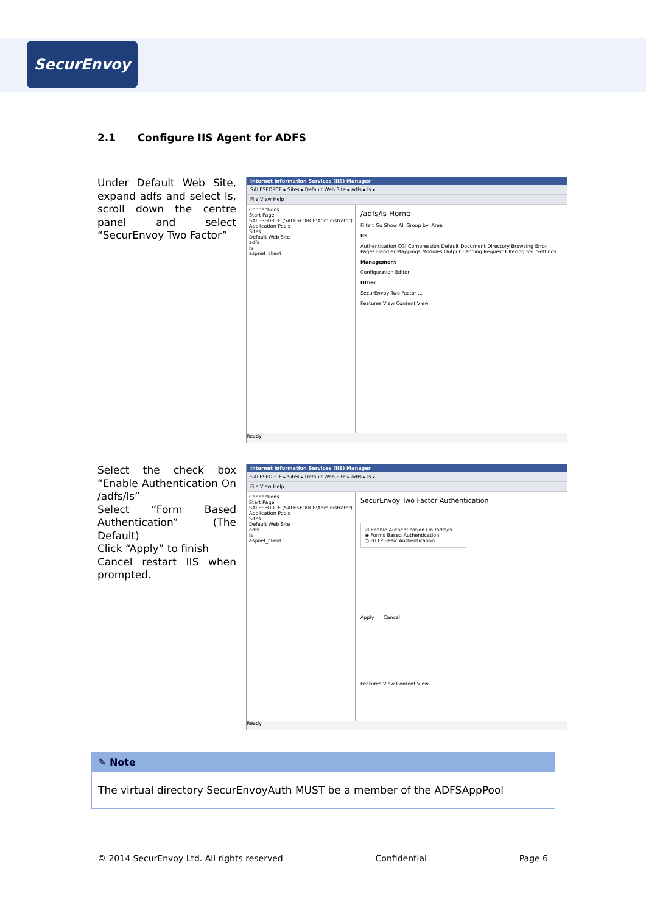SecurEnvoy
2.1 Configure IIS Agent for ADFS
Under Default Web Site, expand adfs and select ls, scroll down the centre panel and select “SecurEnvoy Two Factor”
Internet Information Services (IIS) Manager
SALESFORCE ▸ Sites ▸ Default Web Site ▸ adfs ▸ ls ▸
File View Help
Connections
Start Page
SALESFORCE (SALESFORCE\Administrator)
Application Pools
Sites
Default Web Site
adfs
ls
aspnet_client
/adfs/ls Home
Filter: Go Show All Group by: Area
IIS
Authentication CGI Compression Default Document Directory Browsing Error Pages Handler Mappings Modules Output Caching Request Filtering SSL Settings
Management
Configuration Editor
Other
SecurEnvoy Two Factor ...
Features View Content View
Ready
Select the check box “Enable Authentication On /adfs/ls”
Select “Form Based Authentication” (The Default)
Click “Apply” to finish
Cancel restart IIS when prompted.
Internet Information Services (IIS) Manager
SALESFORCE ▸ Sites ▸ Default Web Site ▸ adfs ▸ ls ▸
File View Help
Connections
Start Page
SALESFORCE (SALESFORCE\Administrator)
Application Pools
Sites
Default Web Site
adfs
ls
aspnet_client
SecurEnvoy Two Factor Authentication
☑ Enable Authentication On /adfs/ls
◉ Forms Based Authentication
○ HTTP Basic Authentication
Apply Cancel
Features View Content View
Ready
✎ Note
The virtual directory SecurEnvoyAuth MUST be a member of the ADFSAppPool
© 2014 SecurEnvoy Ltd. All rights reserved Confidential Page 6